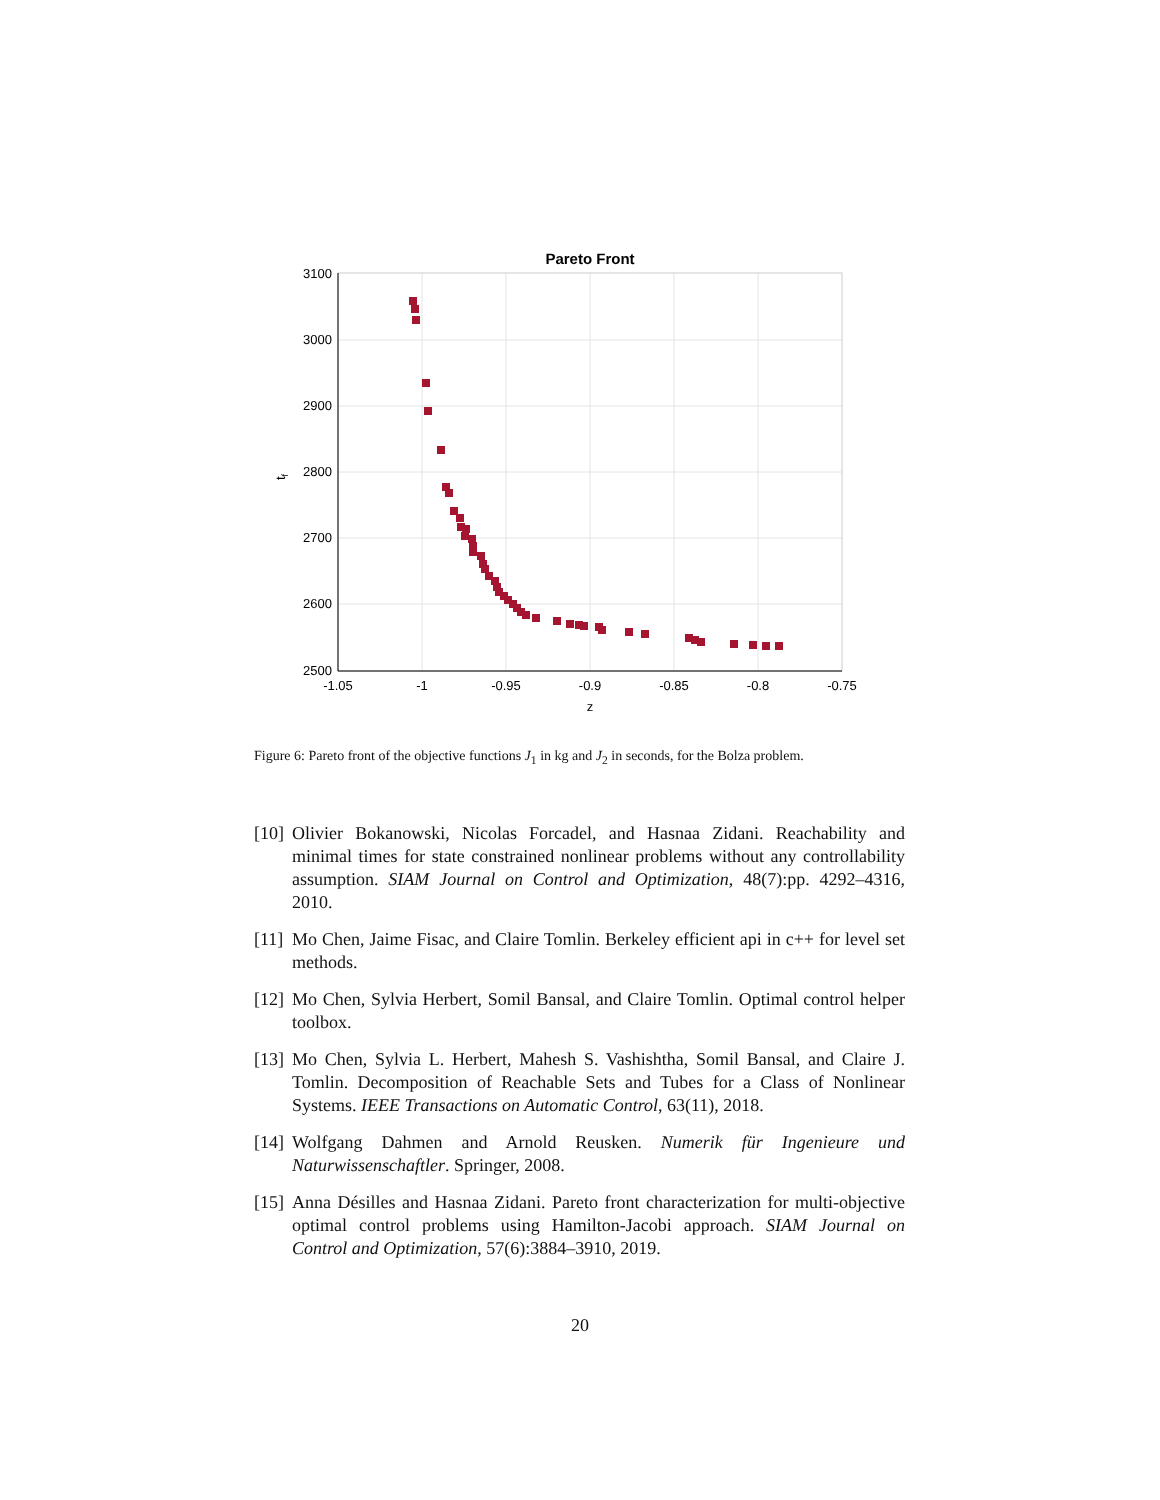Pareto Front
3100
3000
2900
2800
2700
2600
2500
-1.05
-1
-0.95
-0.9
-0.85
-0.8
-0.75
z
tf
Figure 6: Pareto front of the objective functions J<sub>1</sub> in kg and J<sub>2</sub> in seconds, for the Bolza problem.
[10] Olivier Bokanowski, Nicolas Forcadel, and Hasnaa Zidani. Reachability and minimal times for state constrained nonlinear problems without any controllability assumption. SIAM Journal on Control and Optimization, 48(7):pp. 4292–4316, 2010.
[11] Mo Chen, Jaime Fisac, and Claire Tomlin. Berkeley efficient api in c++ for level set methods.
[12] Mo Chen, Sylvia Herbert, Somil Bansal, and Claire Tomlin. Optimal control helper toolbox.
[13] Mo Chen, Sylvia L. Herbert, Mahesh S. Vashishtha, Somil Bansal, and Claire J. Tomlin. Decomposition of Reachable Sets and Tubes for a Class of Nonlinear Systems. IEEE Transactions on Automatic Control, 63(11), 2018.
[14] Wolfgang Dahmen and Arnold Reusken. Numerik für Ingenieure und Naturwissenschaftler. Springer, 2008.
[15] Anna Désilles and Hasnaa Zidani. Pareto front characterization for multi-objective optimal control problems using Hamilton-Jacobi approach. SIAM Journal on Control and Optimization, 57(6):3884–3910, 2019.
20